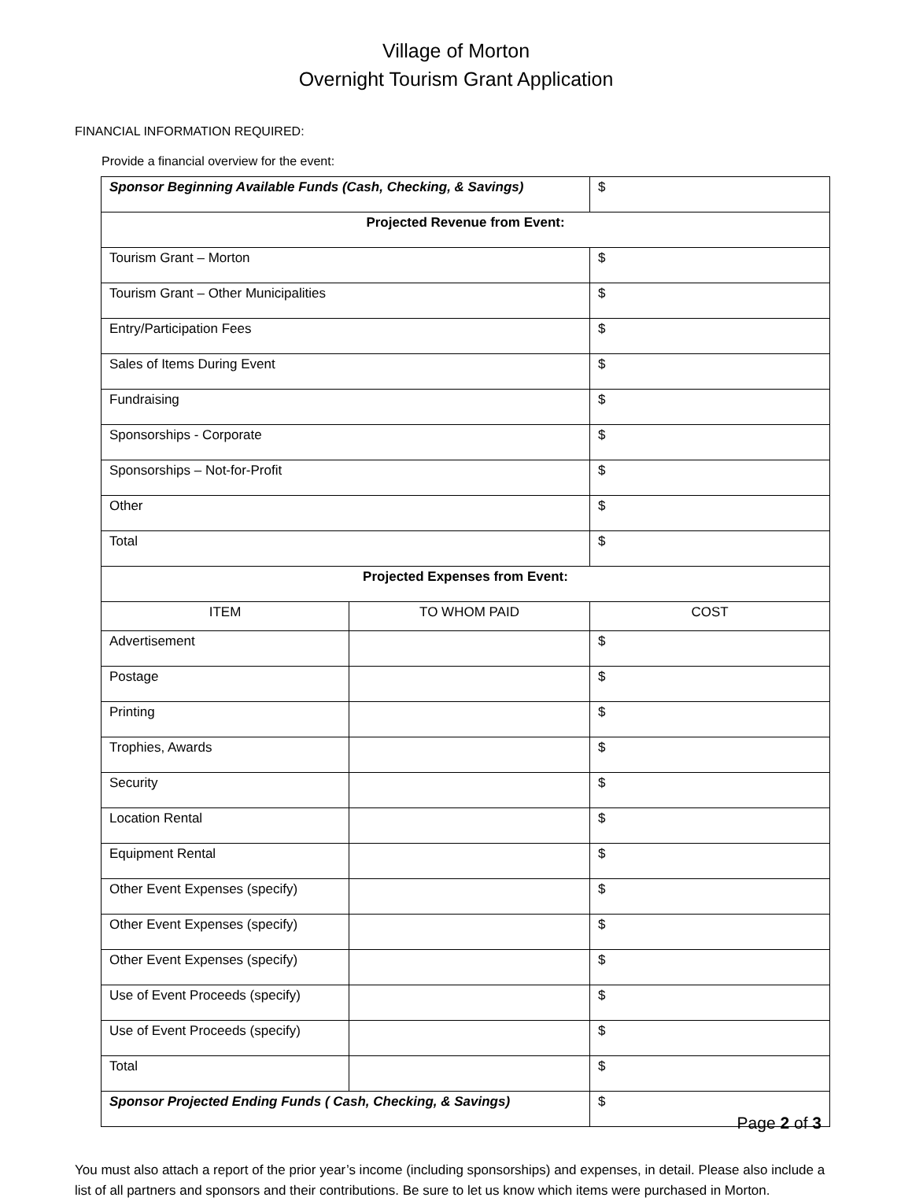Village of Morton
Overnight Tourism Grant Application
FINANCIAL INFORMATION REQUIRED:
Provide a financial overview for the event:
| Sponsor Beginning Available Funds (Cash, Checking, & Savings) | | $ |
| Projected Revenue from Event: | | |
| Tourism Grant – Morton | | $ |
| Tourism Grant – Other Municipalities | | $ |
| Entry/Participation Fees | | $ |
| Sales of Items During Event | | $ |
| Fundraising | | $ |
| Sponsorships - Corporate | | $ |
| Sponsorships – Not-for-Profit | | $ |
| Other | | $ |
| Total | | $ |
| Projected Expenses from Event: | | |
| ITEM | TO WHOM PAID | COST |
| Advertisement | | $ |
| Postage | | $ |
| Printing | | $ |
| Trophies, Awards | | $ |
| Security | | $ |
| Location Rental | | $ |
| Equipment Rental | | $ |
| Other Event Expenses (specify) | | $ |
| Other Event Expenses (specify) | | $ |
| Other Event Expenses (specify) | | $ |
| Use of Event Proceeds (specify) | | $ |
| Use of Event Proceeds (specify) | | $ |
| Total | | $ |
| Sponsor Projected Ending Funds ( Cash, Checking, & Savings) | | $ |
You must also attach a report of the prior year’s income (including sponsorships) and expenses, in detail. Please also include a list of all partners and sponsors and their contributions. Be sure to let us know which items were purchased in Morton.
Page 2 of 3